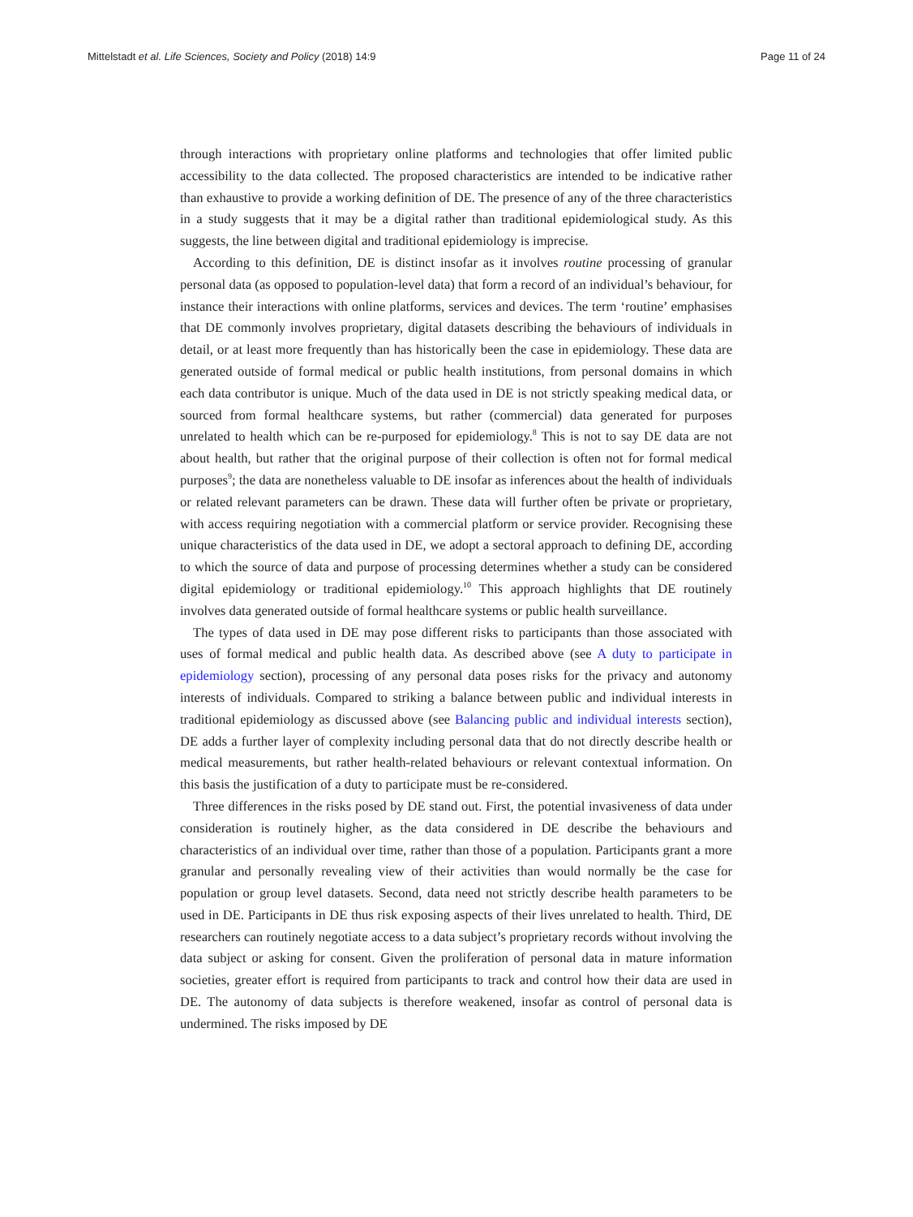Mittelstadt et al. Life Sciences, Society and Policy (2018) 14:9 Page 11 of 24
through interactions with proprietary online platforms and technologies that offer limited public accessibility to the data collected. The proposed characteristics are intended to be indicative rather than exhaustive to provide a working definition of DE. The presence of any of the three characteristics in a study suggests that it may be a digital rather than traditional epidemiological study. As this suggests, the line between digital and traditional epidemiology is imprecise.
According to this definition, DE is distinct insofar as it involves routine processing of granular personal data (as opposed to population-level data) that form a record of an individual’s behaviour, for instance their interactions with online platforms, services and devices. The term ‘routine’ emphasises that DE commonly involves proprietary, digital datasets describing the behaviours of individuals in detail, or at least more frequently than has historically been the case in epidemiology. These data are generated outside of formal medical or public health institutions, from personal domains in which each data contributor is unique. Much of the data used in DE is not strictly speaking medical data, or sourced from formal healthcare systems, but rather (commercial) data generated for purposes unrelated to health which can be re-purposed for epidemiology.<sup>8</sup> This is not to say DE data are not about health, but rather that the original purpose of their collection is often not for formal medical purposes<sup>9</sup>; the data are nonetheless valuable to DE insofar as inferences about the health of individuals or related relevant parameters can be drawn. These data will further often be private or proprietary, with access requiring negotiation with a commercial platform or service provider. Recognising these unique characteristics of the data used in DE, we adopt a sectoral approach to defining DE, according to which the source of data and purpose of processing determines whether a study can be considered digital epidemiology or traditional epidemiology.<sup>10</sup> This approach highlights that DE routinely involves data generated outside of formal healthcare systems or public health surveillance.
The types of data used in DE may pose different risks to participants than those associated with uses of formal medical and public health data. As described above (see A duty to participate in epidemiology section), processing of any personal data poses risks for the privacy and autonomy interests of individuals. Compared to striking a balance between public and individual interests in traditional epidemiology as discussed above (see Balancing public and individual interests section), DE adds a further layer of complexity including personal data that do not directly describe health or medical measurements, but rather health-related behaviours or relevant contextual information. On this basis the justification of a duty to participate must be re-considered.
Three differences in the risks posed by DE stand out. First, the potential invasiveness of data under consideration is routinely higher, as the data considered in DE describe the behaviours and characteristics of an individual over time, rather than those of a population. Participants grant a more granular and personally revealing view of their activities than would normally be the case for population or group level datasets. Second, data need not strictly describe health parameters to be used in DE. Participants in DE thus risk exposing aspects of their lives unrelated to health. Third, DE researchers can routinely negotiate access to a data subject’s proprietary records without involving the data subject or asking for consent. Given the proliferation of personal data in mature information societies, greater effort is required from participants to track and control how their data are used in DE. The autonomy of data subjects is therefore weakened, insofar as control of personal data is undermined. The risks imposed by DE